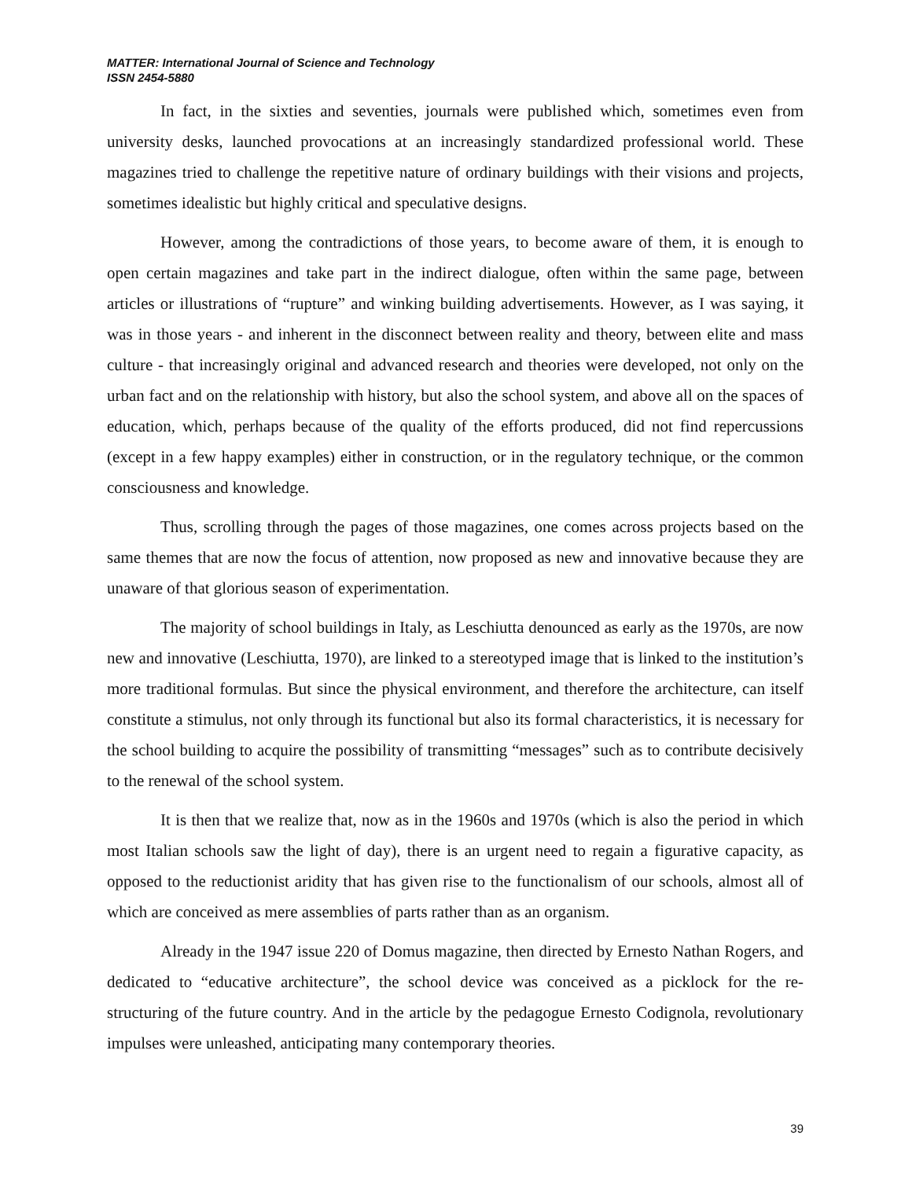MATTER: International Journal of Science and Technology
ISSN 2454-5880
In fact, in the sixties and seventies, journals were published which, sometimes even from university desks, launched provocations at an increasingly standardized professional world. These magazines tried to challenge the repetitive nature of ordinary buildings with their visions and projects, sometimes idealistic but highly critical and speculative designs.
However, among the contradictions of those years, to become aware of them, it is enough to open certain magazines and take part in the indirect dialogue, often within the same page, between articles or illustrations of “rupture” and winking building advertisements. However, as I was saying, it was in those years - and inherent in the disconnect between reality and theory, between elite and mass culture - that increasingly original and advanced research and theories were developed, not only on the urban fact and on the relationship with history, but also the school system, and above all on the spaces of education, which, perhaps because of the quality of the efforts produced, did not find repercussions (except in a few happy examples) either in construction, or in the regulatory technique, or the common consciousness and knowledge.
Thus, scrolling through the pages of those magazines, one comes across projects based on the same themes that are now the focus of attention, now proposed as new and innovative because they are unaware of that glorious season of experimentation.
The majority of school buildings in Italy, as Leschiutta denounced as early as the 1970s, are now new and innovative (Leschiutta, 1970), are linked to a stereotyped image that is linked to the institution’s more traditional formulas. But since the physical environment, and therefore the architecture, can itself constitute a stimulus, not only through its functional but also its formal characteristics, it is necessary for the school building to acquire the possibility of transmitting “messages” such as to contribute decisively to the renewal of the school system.
It is then that we realize that, now as in the 1960s and 1970s (which is also the period in which most Italian schools saw the light of day), there is an urgent need to regain a figurative capacity, as opposed to the reductionist aridity that has given rise to the functionalism of our schools, almost all of which are conceived as mere assemblies of parts rather than as an organism.
Already in the 1947 issue 220 of Domus magazine, then directed by Ernesto Nathan Rogers, and dedicated to “educative architecture”, the school device was conceived as a picklock for the re-structuring of the future country. And in the article by the pedagogue Ernesto Codignola, revolutionary impulses were unleashed, anticipating many contemporary theories.
39